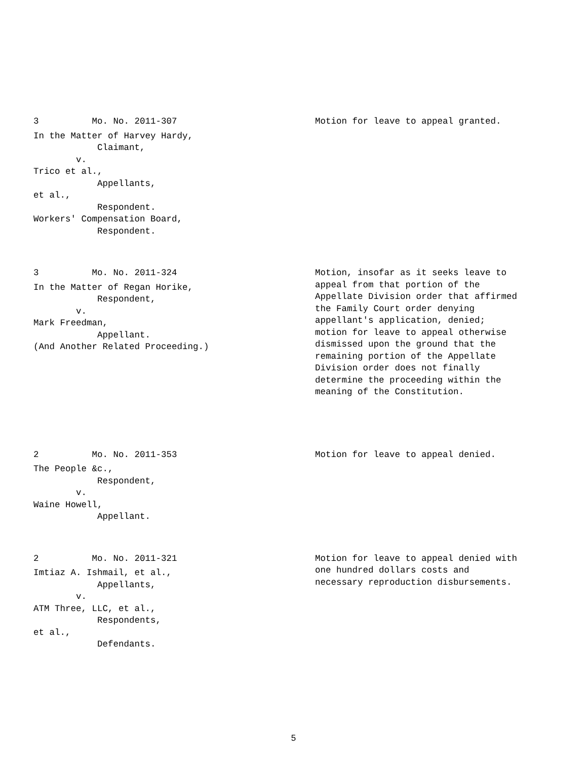3 Mo. No. 2011-307
In the Matter of Harvey Hardy, Claimant, v. Trico et al., Appellants, et al., Respondent. Workers' Compensation Board, Respondent.
Motion for leave to appeal granted.
3 Mo. No. 2011-324
In the Matter of Regan Horike, Respondent, v. Mark Freedman, Appellant. (And Another Related Proceeding.)
Motion, insofar as it seeks leave to appeal from that portion of the Appellate Division order that affirmed the Family Court order denying appellant's application, denied; motion for leave to appeal otherwise dismissed upon the ground that the remaining portion of the Appellate Division order does not finally determine the proceeding within the meaning of the Constitution.
2 Mo. No. 2011-353
The People &c., Respondent, v. Waine Howell, Appellant.
Motion for leave to appeal denied.
2 Mo. No. 2011-321
Imtiaz A. Ishmail, et al., Appellants, v. ATM Three, LLC, et al., Respondents, et al., Defendants.
Motion for leave to appeal denied with one hundred dollars costs and necessary reproduction disbursements.
5